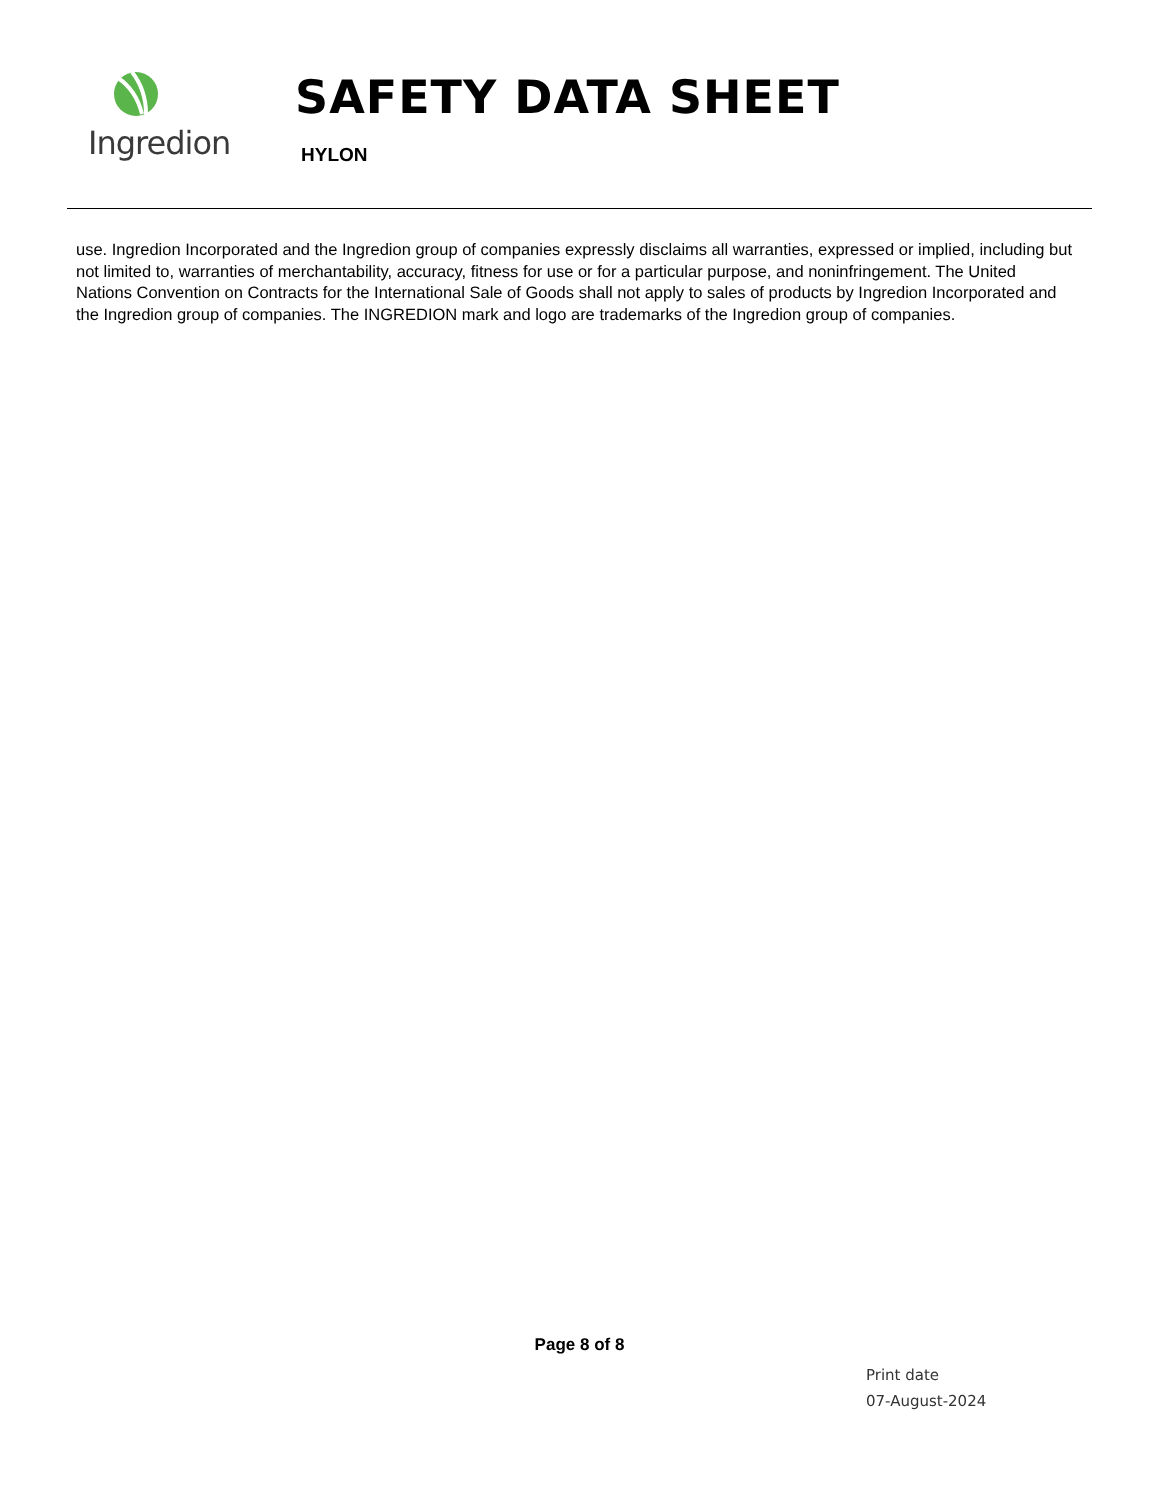Ingredion
SAFETY DATA SHEET
HYLON
use. Ingredion Incorporated and the Ingredion group of companies expressly disclaims all warranties, expressed or implied, including but not limited to, warranties of merchantability, accuracy, fitness for use or for a particular purpose, and noninfringement. The United Nations Convention on Contracts for the International Sale of Goods shall not apply to sales of products by Ingredion Incorporated and the Ingredion group of companies. The INGREDION mark and logo are trademarks of the Ingredion group of companies.
Page 8 of 8
Print date
07-August-2024